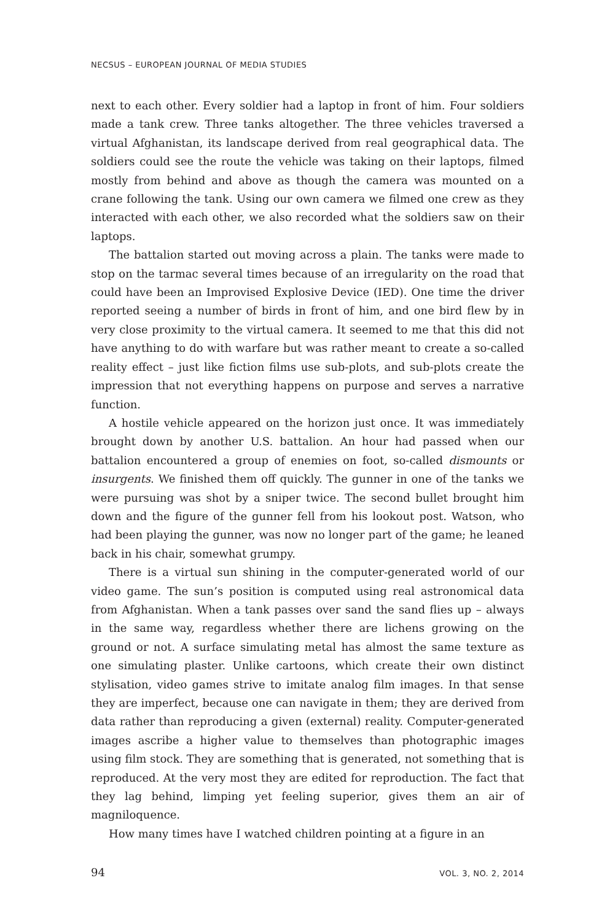NECSUS – EUROPEAN JOURNAL OF MEDIA STUDIES
next to each other. Every soldier had a laptop in front of him. Four soldiers made a tank crew. Three tanks altogether. The three vehicles traversed a virtual Afghanistan, its landscape derived from real geographical data. The soldiers could see the route the vehicle was taking on their laptops, filmed mostly from behind and above as though the camera was mounted on a crane following the tank. Using our own camera we filmed one crew as they interacted with each other, we also recorded what the soldiers saw on their laptops.
The battalion started out moving across a plain. The tanks were made to stop on the tarmac several times because of an irregularity on the road that could have been an Improvised Explosive Device (IED). One time the driver reported seeing a number of birds in front of him, and one bird flew by in very close proximity to the virtual camera. It seemed to me that this did not have anything to do with warfare but was rather meant to create a so-called reality effect – just like fiction films use sub-plots, and sub-plots create the impression that not everything happens on purpose and serves a narrative function.
A hostile vehicle appeared on the horizon just once. It was immediately brought down by another U.S. battalion. An hour had passed when our battalion encountered a group of enemies on foot, so-called dismounts or insurgents. We finished them off quickly. The gunner in one of the tanks we were pursuing was shot by a sniper twice. The second bullet brought him down and the figure of the gunner fell from his lookout post. Watson, who had been playing the gunner, was now no longer part of the game; he leaned back in his chair, somewhat grumpy.
There is a virtual sun shining in the computer-generated world of our video game. The sun’s position is computed using real astronomical data from Afghanistan. When a tank passes over sand the sand flies up – always in the same way, regardless whether there are lichens growing on the ground or not. A surface simulating metal has almost the same texture as one simulating plaster. Unlike cartoons, which create their own distinct stylisation, video games strive to imitate analog film images. In that sense they are imperfect, because one can navigate in them; they are derived from data rather than reproducing a given (external) reality. Computer-generated images ascribe a higher value to themselves than photographic images using film stock. They are something that is generated, not something that is reproduced. At the very most they are edited for reproduction. The fact that they lag behind, limping yet feeling superior, gives them an air of magniloquence.
How many times have I watched children pointing at a figure in an
94 VOL. 3, NO. 2, 2014